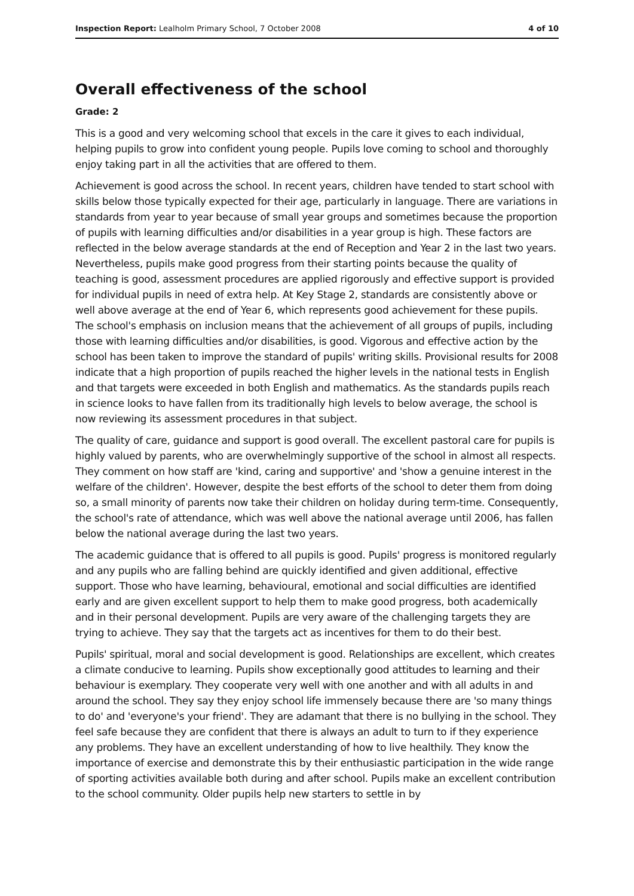Inspection Report: Lealholm Primary School, 7 October 2008 4 of 10
Overall effectiveness of the school
Grade: 2
This is a good and very welcoming school that excels in the care it gives to each individual, helping pupils to grow into confident young people. Pupils love coming to school and thoroughly enjoy taking part in all the activities that are offered to them.
Achievement is good across the school. In recent years, children have tended to start school with skills below those typically expected for their age, particularly in language. There are variations in standards from year to year because of small year groups and sometimes because the proportion of pupils with learning difficulties and/or disabilities in a year group is high. These factors are reflected in the below average standards at the end of Reception and Year 2 in the last two years. Nevertheless, pupils make good progress from their starting points because the quality of teaching is good, assessment procedures are applied rigorously and effective support is provided for individual pupils in need of extra help. At Key Stage 2, standards are consistently above or well above average at the end of Year 6, which represents good achievement for these pupils. The school's emphasis on inclusion means that the achievement of all groups of pupils, including those with learning difficulties and/or disabilities, is good. Vigorous and effective action by the school has been taken to improve the standard of pupils' writing skills. Provisional results for 2008 indicate that a high proportion of pupils reached the higher levels in the national tests in English and that targets were exceeded in both English and mathematics. As the standards pupils reach in science looks to have fallen from its traditionally high levels to below average, the school is now reviewing its assessment procedures in that subject.
The quality of care, guidance and support is good overall. The excellent pastoral care for pupils is highly valued by parents, who are overwhelmingly supportive of the school in almost all respects. They comment on how staff are 'kind, caring and supportive' and 'show a genuine interest in the welfare of the children'. However, despite the best efforts of the school to deter them from doing so, a small minority of parents now take their children on holiday during term-time. Consequently, the school's rate of attendance, which was well above the national average until 2006, has fallen below the national average during the last two years.
The academic guidance that is offered to all pupils is good. Pupils' progress is monitored regularly and any pupils who are falling behind are quickly identified and given additional, effective support. Those who have learning, behavioural, emotional and social difficulties are identified early and are given excellent support to help them to make good progress, both academically and in their personal development. Pupils are very aware of the challenging targets they are trying to achieve. They say that the targets act as incentives for them to do their best.
Pupils' spiritual, moral and social development is good. Relationships are excellent, which creates a climate conducive to learning. Pupils show exceptionally good attitudes to learning and their behaviour is exemplary. They cooperate very well with one another and with all adults in and around the school. They say they enjoy school life immensely because there are 'so many things to do' and 'everyone's your friend'. They are adamant that there is no bullying in the school. They feel safe because they are confident that there is always an adult to turn to if they experience any problems. They have an excellent understanding of how to live healthily. They know the importance of exercise and demonstrate this by their enthusiastic participation in the wide range of sporting activities available both during and after school. Pupils make an excellent contribution to the school community. Older pupils help new starters to settle in by